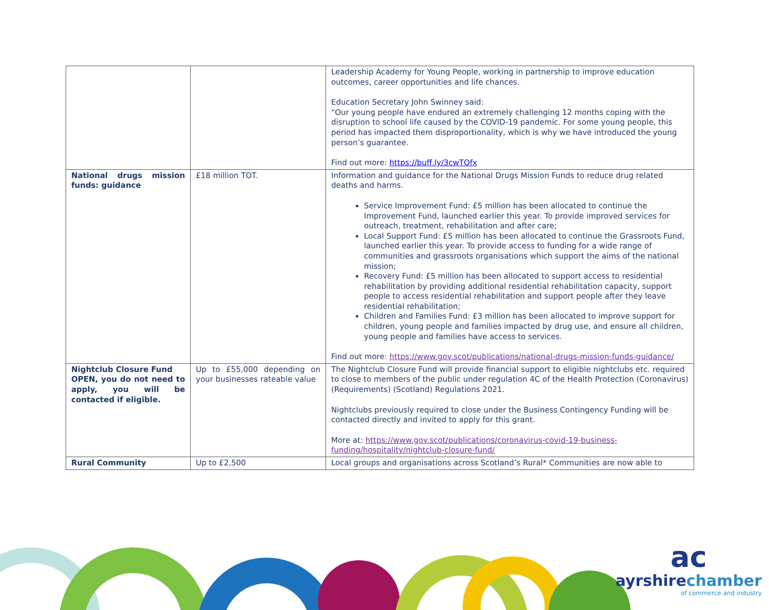| | | Leadership Academy for Young People, working in partnership to improve education outcomes, career opportunities and life chances. Education Secretary John Swinney said: “Our young people have endured an extremely challenging 12 months coping with the disruption to school life caused by the COVID-19 pandemic. For some young people, this period has impacted them disproportionality, which is why we have introduced the young person’s guarantee. Find out more: https://buff.ly/3cwTOfx |
| National drugs mission funds: guidance | £18 million TOT. | Information and guidance for the National Drugs Mission Funds to reduce drug related deaths and harms. Service Improvement Fund: £5 million has been allocated to continue the Improvement Fund, launched earlier this year. To provide improved services for outreach, treatment, rehabilitation and after care; Local Support Fund: £5 million has been allocated to continue the Grassroots Fund, launched earlier this year. To provide access to funding for a wide range of communities and grassroots organisations which support the aims of the national mission; Recovery Fund: £5 million has been allocated to support access to residential rehabilitation by providing additional residential rehabilitation capacity, support people to access residential rehabilitation and support people after they leave residential rehabilitation; Children and Families Fund: £3 million has been allocated to improve support for children, young people and families impacted by drug use, and ensure all children, young people and families have access to services. Find out more: https://www.gov.scot/publications/national-drugs-mission-funds-guidance/ |
| Nightclub Closure Fund OPEN, you do not need to apply, you will be contacted if eligible. | Up to £55,000 depending on your businesses rateable value | The Nightclub Closure Fund will provide financial support to eligible nightclubs etc. required to close to members of the public under regulation 4C of the Health Protection (Coronavirus) (Requirements) (Scotland) Regulations 2021. Nightclubs previously required to close under the Business Contingency Funding will be contacted directly and invited to apply for this grant. More at: https://www.gov.scot/publications/coronavirus-covid-19-business-funding/hospitality/nightclub-closure-fund/ |
| Rural Community | Up to £2,500 | Local groups and organisations across Scotland’s Rural* Communities are now able to |
ac
ayrshirechamber
of commerce and industry